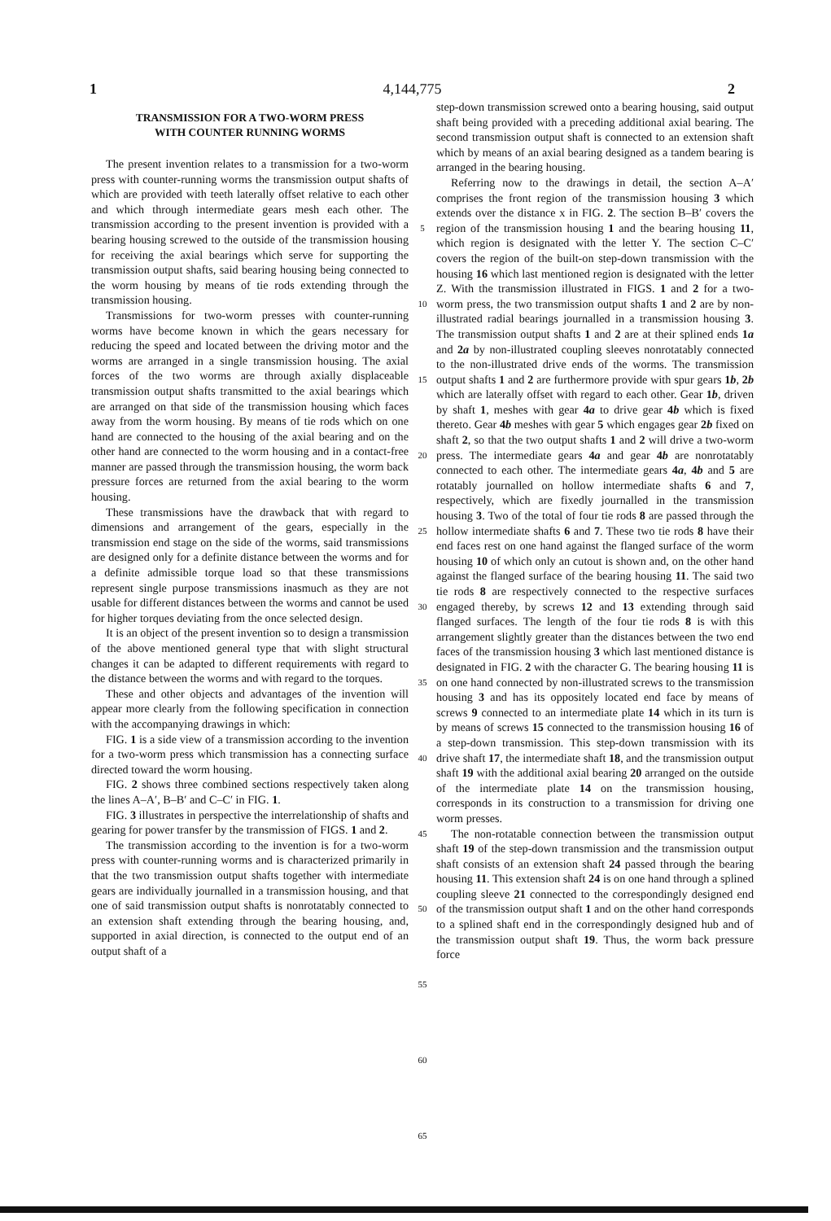1
4,144,775
2
TRANSMISSION FOR A TWO-WORM PRESS
WITH COUNTER RUNNING WORMS
The present invention relates to a transmission for a two-worm press with counter-running worms the transmission output shafts of which are provided with teeth laterally offset relative to each other and which through intermediate gears mesh each other. The transmission according to the present invention is provided with a bearing housing screwed to the outside of the transmission housing for receiving the axial bearings which serve for supporting the transmission output shafts, said bearing housing being connected to the worm housing by means of tie rods extending through the transmission housing.
Transmissions for two-worm presses with counter-running worms have become known in which the gears necessary for reducing the speed and located between the driving motor and the worms are arranged in a single transmission housing. The axial forces of the two worms are through axially displaceable transmission output shafts transmitted to the axial bearings which are arranged on that side of the transmission housing which faces away from the worm housing. By means of tie rods which on one hand are connected to the housing of the axial bearing and on the other hand are connected to the worm housing and in a contact-free manner are passed through the transmission housing, the worm back pressure forces are returned from the axial bearing to the worm housing.
These transmissions have the drawback that with regard to dimensions and arrangement of the gears, especially in the transmission end stage on the side of the worms, said transmissions are designed only for a definite distance between the worms and for a definite admissible torque load so that these transmissions represent single purpose transmissions inasmuch as they are not usable for different distances between the worms and cannot be used for higher torques deviating from the once selected design.
It is an object of the present invention so to design a transmission of the above mentioned general type that with slight structural changes it can be adapted to different requirements with regard to the distance between the worms and with regard to the torques.
These and other objects and advantages of the invention will appear more clearly from the following specification in connection with the accompanying drawings in which:
FIG. 1 is a side view of a transmission according to the invention for a two-worm press which transmission has a connecting surface directed toward the worm housing.
FIG. 2 shows three combined sections respectively taken along the lines A–A′, B–B′ and C–C′ in FIG. 1.
FIG. 3 illustrates in perspective the interrelationship of shafts and gearing for power transfer by the transmission of FIGS. 1 and 2.
The transmission according to the invention is for a two-worm press with counter-running worms and is characterized primarily in that the two transmission output shafts together with intermediate gears are individually journalled in a transmission housing, and that one of said transmission output shafts is nonrotatably connected to an extension shaft extending through the bearing housing, and, supported in axial direction, is connected to the output end of an output shaft of a
5
10
15
20
25
30
35
40
45
50
55
60
65
step-down transmission screwed onto a bearing housing, said output shaft being provided with a preceding additional axial bearing. The second transmission output shaft is connected to an extension shaft which by means of an axial bearing designed as a tandem bearing is arranged in the bearing housing.
Referring now to the drawings in detail, the section A–A′ comprises the front region of the transmission housing 3 which extends over the distance x in FIG. 2. The section B–B′ covers the region of the transmission housing 1 and the bearing housing 11, which region is designated with the letter Y. The section C–C′ covers the region of the built-on step-down transmission with the housing 16 which last mentioned region is designated with the letter Z. With the transmission illustrated in FIGS. 1 and 2 for a two-worm press, the two transmission output shafts 1 and 2 are by non-illustrated radial bearings journalled in a transmission housing 3. The transmission output shafts 1 and 2 are at their splined ends 1a and 2a by non-illustrated coupling sleeves nonrotatably connected to the non-illustrated drive ends of the worms. The transmission output shafts 1 and 2 are furthermore provide with spur gears 1b, 2b which are laterally offset with regard to each other. Gear 1b, driven by shaft 1, meshes with gear 4a to drive gear 4b which is fixed thereto. Gear 4b meshes with gear 5 which engages gear 2b fixed on shaft 2, so that the two output shafts 1 and 2 will drive a two-worm press. The intermediate gears 4a and gear 4b are nonrotatably connected to each other. The intermediate gears 4a, 4b and 5 are rotatably journalled on hollow intermediate shafts 6 and 7, respectively, which are fixedly journalled in the transmission housing 3. Two of the total of four tie rods 8 are passed through the hollow intermediate shafts 6 and 7. These two tie rods 8 have their end faces rest on one hand against the flanged surface of the worm housing 10 of which only an cutout is shown and, on the other hand against the flanged surface of the bearing housing 11. The said two tie rods 8 are respectively connected to the respective surfaces engaged thereby, by screws 12 and 13 extending through said flanged surfaces. The length of the four tie rods 8 is with this arrangement slightly greater than the distances between the two end faces of the transmission housing 3 which last mentioned distance is designated in FIG. 2 with the character G. The bearing housing 11 is on one hand connected by non-illustrated screws to the transmission housing 3 and has its oppositely located end face by means of screws 9 connected to an intermediate plate 14 which in its turn is by means of screws 15 connected to the transmission housing 16 of a step-down transmission. This step-down transmission with its drive shaft 17, the intermediate shaft 18, and the transmission output shaft 19 with the additional axial bearing 20 arranged on the outside of the intermediate plate 14 on the transmission housing, corresponds in its construction to a transmission for driving one worm presses.
The non-rotatable connection between the transmission output shaft 19 of the step-down transmission and the transmission output shaft consists of an extension shaft 24 passed through the bearing housing 11. This extension shaft 24 is on one hand through a splined coupling sleeve 21 connected to the correspondingly designed end of the transmission output shaft 1 and on the other hand corresponds to a splined shaft end in the correspondingly designed hub and of the transmission output shaft 19. Thus, the worm back pressure force